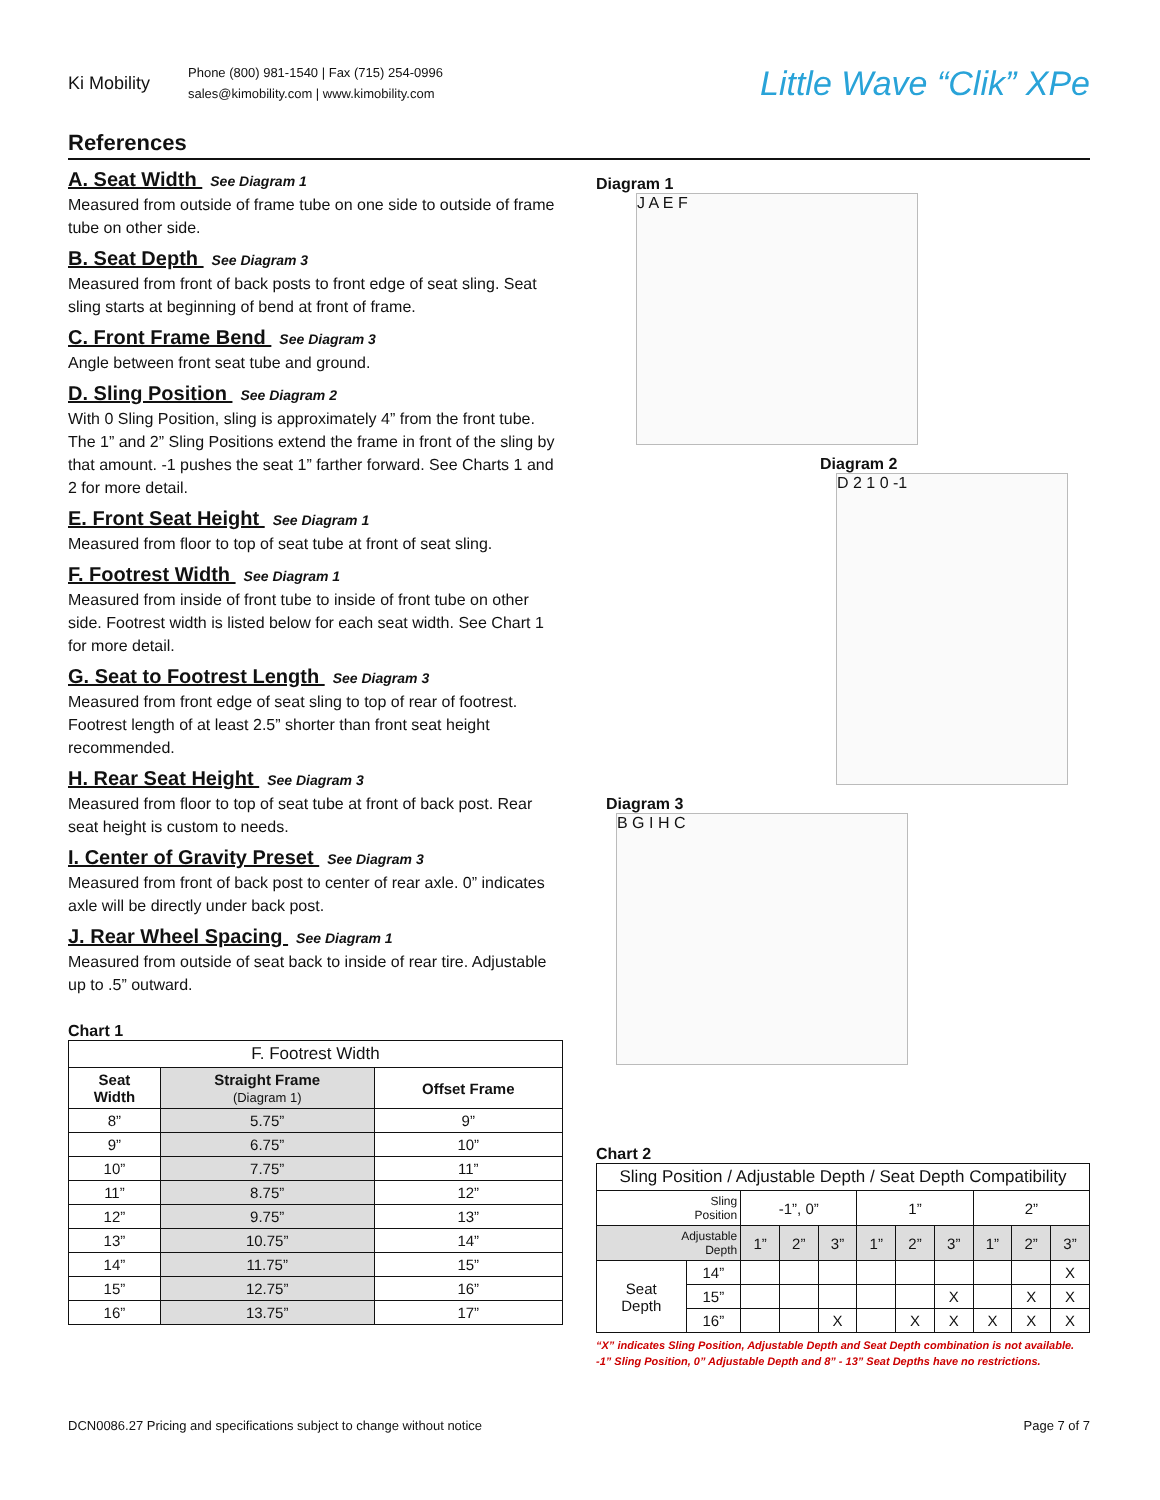Ki Mobility
Phone (800) 981-1540 | Fax (715) 254-0996
sales@kimobility.com | www.kimobility.com
Little Wave “Clik” XPe
References
A. Seat Width See Diagram 1
Measured from outside of frame tube on one side to outside of frame tube on other side.
B. Seat Depth See Diagram 3
Measured from front of back posts to front edge of seat sling. Seat sling starts at beginning of bend at front of frame.
C. Front Frame Bend See Diagram 3
Angle between front seat tube and ground.
D. Sling Position See Diagram 2
With 0 Sling Position, sling is approximately 4” from the front tube. The 1” and 2” Sling Positions extend the frame in front of the sling by that amount. -1 pushes the seat 1” farther forward. See Charts 1 and 2 for more detail.
E. Front Seat Height See Diagram 1
Measured from floor to top of seat tube at front of seat sling.
F. Footrest Width See Diagram 1
Measured from inside of front tube to inside of front tube on other side. Footrest width is listed below for each seat width. See Chart 1 for more detail.
G. Seat to Footrest Length See Diagram 3
Measured from front edge of seat sling to top of rear of footrest. Footrest length of at least 2.5” shorter than front seat height recommended.
H. Rear Seat Height See Diagram 3
Measured from floor to top of seat tube at front of back post. Rear seat height is custom to needs.
I. Center of Gravity Preset See Diagram 3
Measured from front of back post to center of rear axle. 0” indicates axle will be directly under back post.
J. Rear Wheel Spacing See Diagram 1
Measured from outside of seat back to inside of rear tire. Adjustable up to .5” outward.
Chart 1
| F. Footrest Width | | |
| --- | --- | --- |
| Seat Width | Straight Frame (Diagram 1) | Offset Frame |
| 8” | 5.75” | 9” |
| 9” | 6.75” | 10” |
| 10” | 7.75” | 11” |
| 11” | 8.75” | 12” |
| 12” | 9.75” | 13” |
| 13” | 10.75” | 14” |
| 14” | 11.75” | 15” |
| 15” | 12.75” | 16” |
| 16” | 13.75” | 17” |
Diagram 1
J A E F
Diagram 2
D 2 1 0 -1
Diagram 3
B G I H C
Chart 2
| Sling Position / Adjustable Depth / Seat Depth Compatibility | | | | | | | | | | |
| --- | --- | --- | --- | --- | --- | --- | --- | --- | --- | --- |
| Sling Position | | -1”, 0” | | | 1” | | | 2” | | |
| Adjustable Depth | | 1” | 2” | 3” | 1” | 2” | 3” | 1” | 2” | 3” |
| Seat Depth | 14” | | | | | | | | | X |
| | 15” | | | | | | X | | X | X |
| | 16” | | | X | | X | X | X | X | X |
“X” indicates Sling Position, Adjustable Depth and Seat Depth combination is not available.
-1” Sling Position, 0” Adjustable Depth and 8” - 13” Seat Depths have no restrictions.
DCN0086.27 Pricing and specifications subject to change without notice Page 7 of 7